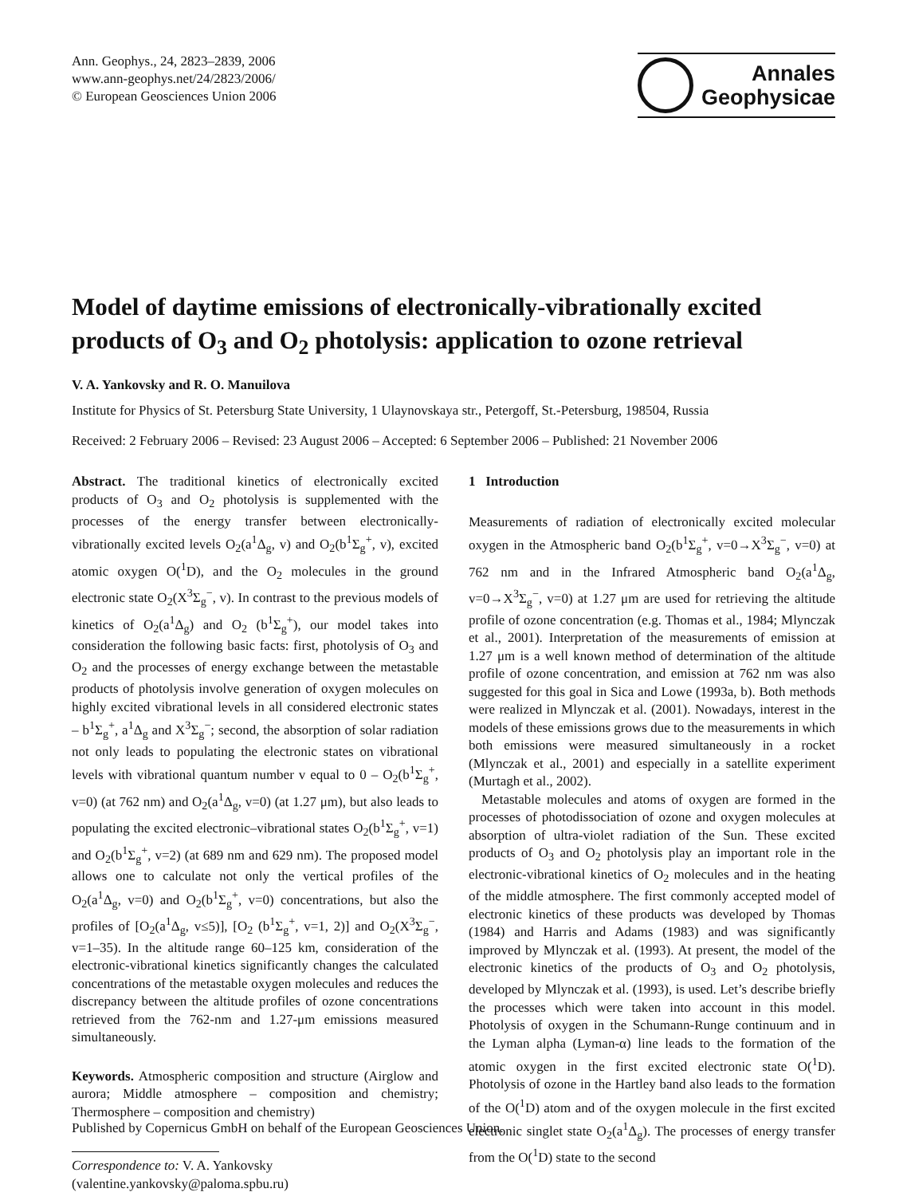Ann. Geophys., 24, 2823–2839, 2006
www.ann-geophys.net/24/2823/2006/
© European Geosciences Union 2006
Annales
Geophysicae
Model of daytime emissions of electronically-vibrationally excited products of O<sub>3</sub> and O<sub>2</sub> photolysis: application to ozone retrieval
V. A. Yankovsky and R. O. Manuilova
Institute for Physics of St. Petersburg State University, 1 Ulaynovskaya str., Petergoff, St.-Petersburg, 198504, Russia
Received: 2 February 2006 – Revised: 23 August 2006 – Accepted: 6 September 2006 – Published: 21 November 2006
Abstract. The traditional kinetics of electronically excited products of O<sub>3</sub> and O<sub>2</sub> photolysis is supplemented with the processes of the energy transfer between electronically-vibrationally excited levels O<sub>2</sub>(a<sup>1</sup>Δ<sub>g</sub>, v) and O<sub>2</sub>(b<sup>1</sup>Σ<sub>g</sub><sup>+</sup>, v), excited atomic oxygen O(<sup>1</sup>D), and the O<sub>2</sub> molecules in the ground electronic state O<sub>2</sub>(X<sup>3</sup>Σ<sub>g</sub><sup>−</sup>, v). In contrast to the previous models of kinetics of O<sub>2</sub>(a<sup>1</sup>Δ<sub>g</sub>) and O<sub>2</sub> (b<sup>1</sup>Σ<sub>g</sub><sup>+</sup>), our model takes into consideration the following basic facts: first, photolysis of O<sub>3</sub> and O<sub>2</sub> and the processes of energy exchange between the metastable products of photolysis involve generation of oxygen molecules on highly excited vibrational levels in all considered electronic states – b<sup>1</sup>Σ<sub>g</sub><sup>+</sup>, a<sup>1</sup>Δ<sub>g</sub> and X<sup>3</sup>Σ<sub>g</sub><sup>−</sup>; second, the absorption of solar radiation not only leads to populating the electronic states on vibrational levels with vibrational quantum number v equal to 0 – O<sub>2</sub>(b<sup>1</sup>Σ<sub>g</sub><sup>+</sup>, v=0) (at 762 nm) and O<sub>2</sub>(a<sup>1</sup>Δ<sub>g</sub>, v=0) (at 1.27 μm), but also leads to populating the excited electronic–vibrational states O<sub>2</sub>(b<sup>1</sup>Σ<sub>g</sub><sup>+</sup>, v=1) and O<sub>2</sub>(b<sup>1</sup>Σ<sub>g</sub><sup>+</sup>, v=2) (at 689 nm and 629 nm). The proposed model allows one to calculate not only the vertical profiles of the O<sub>2</sub>(a<sup>1</sup>Δ<sub>g</sub>, v=0) and O<sub>2</sub>(b<sup>1</sup>Σ<sub>g</sub><sup>+</sup>, v=0) concentrations, but also the profiles of [O<sub>2</sub>(a<sup>1</sup>Δ<sub>g</sub>, v≤5)], [O<sub>2</sub> (b<sup>1</sup>Σ<sub>g</sub><sup>+</sup>, v=1, 2)] and O<sub>2</sub>(X<sup>3</sup>Σ<sub>g</sub><sup>−</sup>, v=1–35). In the altitude range 60–125 km, consideration of the electronic-vibrational kinetics significantly changes the calculated concentrations of the metastable oxygen molecules and reduces the discrepancy between the altitude profiles of ozone concentrations retrieved from the 762-nm and 1.27-μm emissions measured simultaneously.
Keywords. Atmospheric composition and structure (Airglow and aurora; Middle atmosphere – composition and chemistry; Thermosphere – composition and chemistry)
Correspondence to: V. A. Yankovsky
(valentine.yankovsky@paloma.spbu.ru)
1 Introduction
Measurements of radiation of electronically excited molecular oxygen in the Atmospheric band O<sub>2</sub>(b<sup>1</sup>Σ<sub>g</sub><sup>+</sup>, v=0→X<sup>3</sup>Σ<sub>g</sub><sup>−</sup>, v=0) at 762 nm and in the Infrared Atmospheric band O<sub>2</sub>(a<sup>1</sup>Δ<sub>g</sub>, v=0→X<sup>3</sup>Σ<sub>g</sub><sup>−</sup>, v=0) at 1.27 μm are used for retrieving the altitude profile of ozone concentration (e.g. Thomas et al., 1984; Mlynczak et al., 2001). Interpretation of the measurements of emission at 1.27 μm is a well known method of determination of the altitude profile of ozone concentration, and emission at 762 nm was also suggested for this goal in Sica and Lowe (1993a, b). Both methods were realized in Mlynczak et al. (2001). Nowadays, interest in the models of these emissions grows due to the measurements in which both emissions were measured simultaneously in a rocket (Mlynczak et al., 2001) and especially in a satellite experiment (Murtagh et al., 2002).
Metastable molecules and atoms of oxygen are formed in the processes of photodissociation of ozone and oxygen molecules at absorption of ultra-violet radiation of the Sun. These excited products of O<sub>3</sub> and O<sub>2</sub> photolysis play an important role in the electronic-vibrational kinetics of O<sub>2</sub> molecules and in the heating of the middle atmosphere. The first commonly accepted model of electronic kinetics of these products was developed by Thomas (1984) and Harris and Adams (1983) and was significantly improved by Mlynczak et al. (1993). At present, the model of the electronic kinetics of the products of O<sub>3</sub> and O<sub>2</sub> photolysis, developed by Mlynczak et al. (1993), is used. Let’s describe briefly the processes which were taken into account in this model. Photolysis of oxygen in the Schumann-Runge continuum and in the Lyman alpha (Lyman-α) line leads to the formation of the atomic oxygen in the first excited electronic state O(<sup>1</sup>D). Photolysis of ozone in the Hartley band also leads to the formation of the O(<sup>1</sup>D) atom and of the oxygen molecule in the first excited electronic singlet state O<sub>2</sub>(a<sup>1</sup>Δ<sub>g</sub>). The processes of energy transfer from the O(<sup>1</sup>D) state to the second
Published by Copernicus GmbH on behalf of the European Geosciences Union.